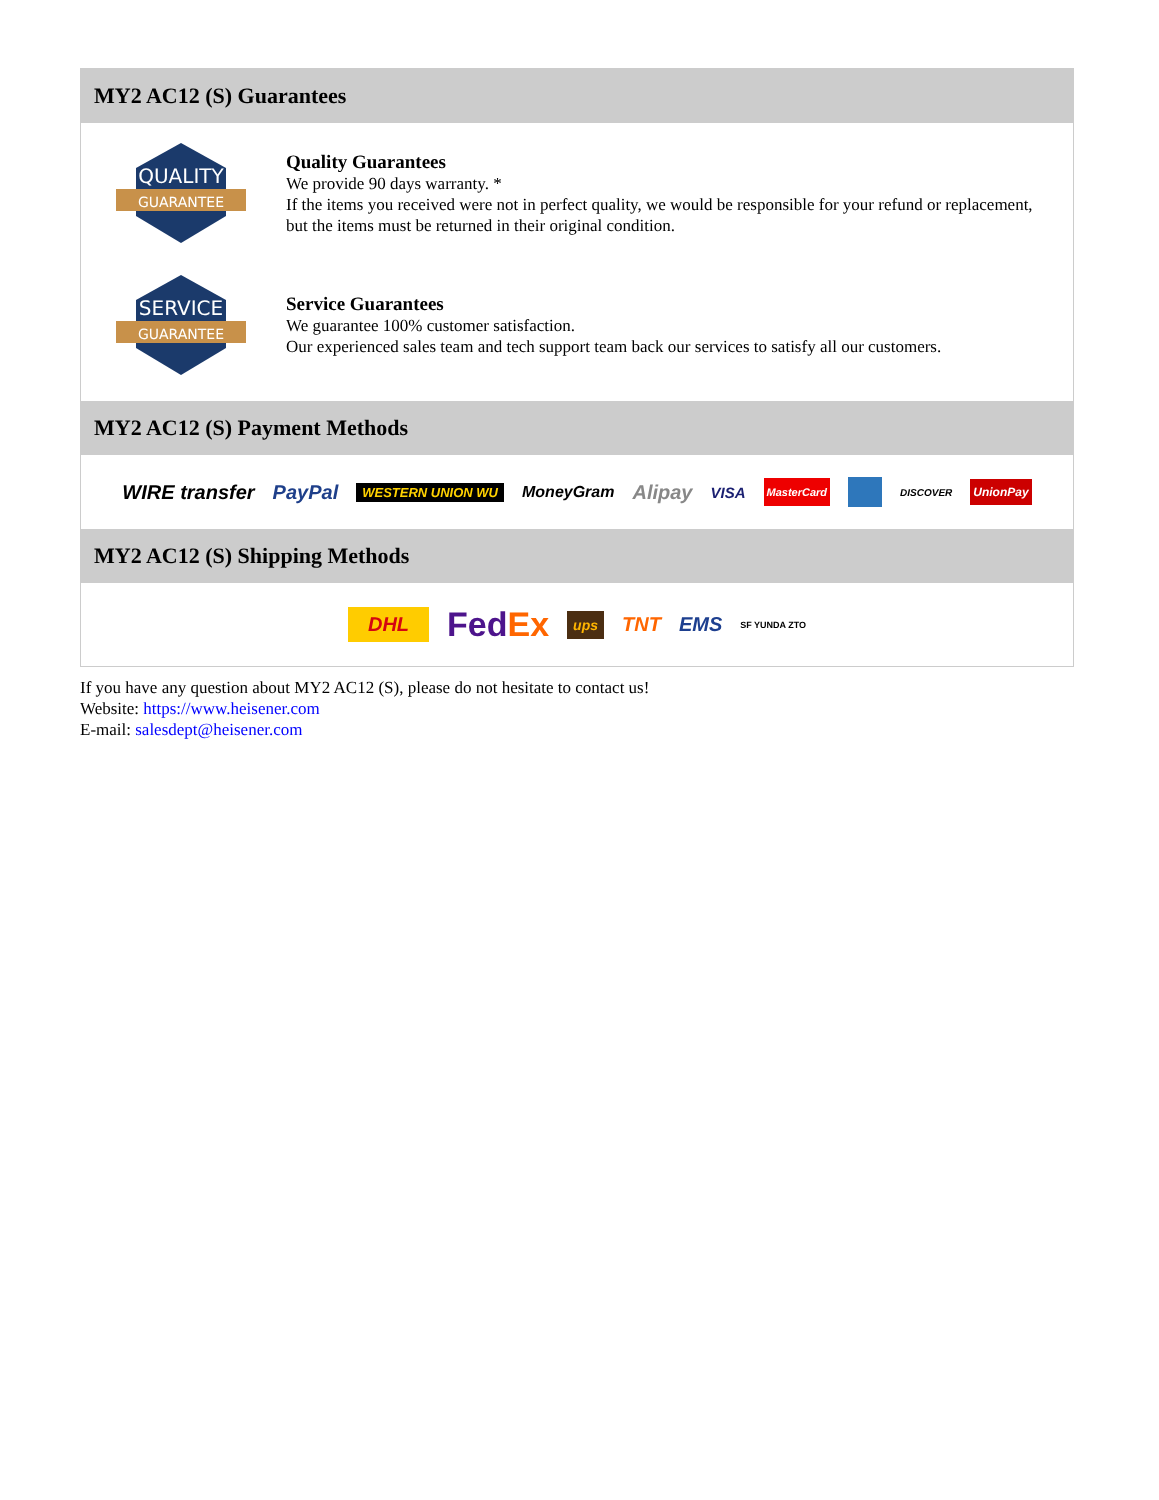MY2 AC12 (S) Guarantees
QUALITY
GUARANTEE
Quality Guarantees
We provide 90 days warranty. *
If the items you received were not in perfect quality, we would be responsible for your refund or replacement, but the items must be returned in their original condition.
SERVICE
GUARANTEE
Service Guarantees
We guarantee 100% customer satisfaction.
Our experienced sales team and tech support team back our services to satisfy all our customers.
MY2 AC12 (S) Payment Methods
WIRE transfer PayPal WESTERN UNION WU MoneyGram Alipay VISA MasterCard DISCOVER UnionPay
MY2 AC12 (S) Shipping Methods
DHL FedEx ups TNT EMS SF YUNDA ZTO
If you have any question about MY2 AC12 (S), please do not hesitate to contact us!
Website: https://www.heisener.com
E-mail: salesdept@heisener.com